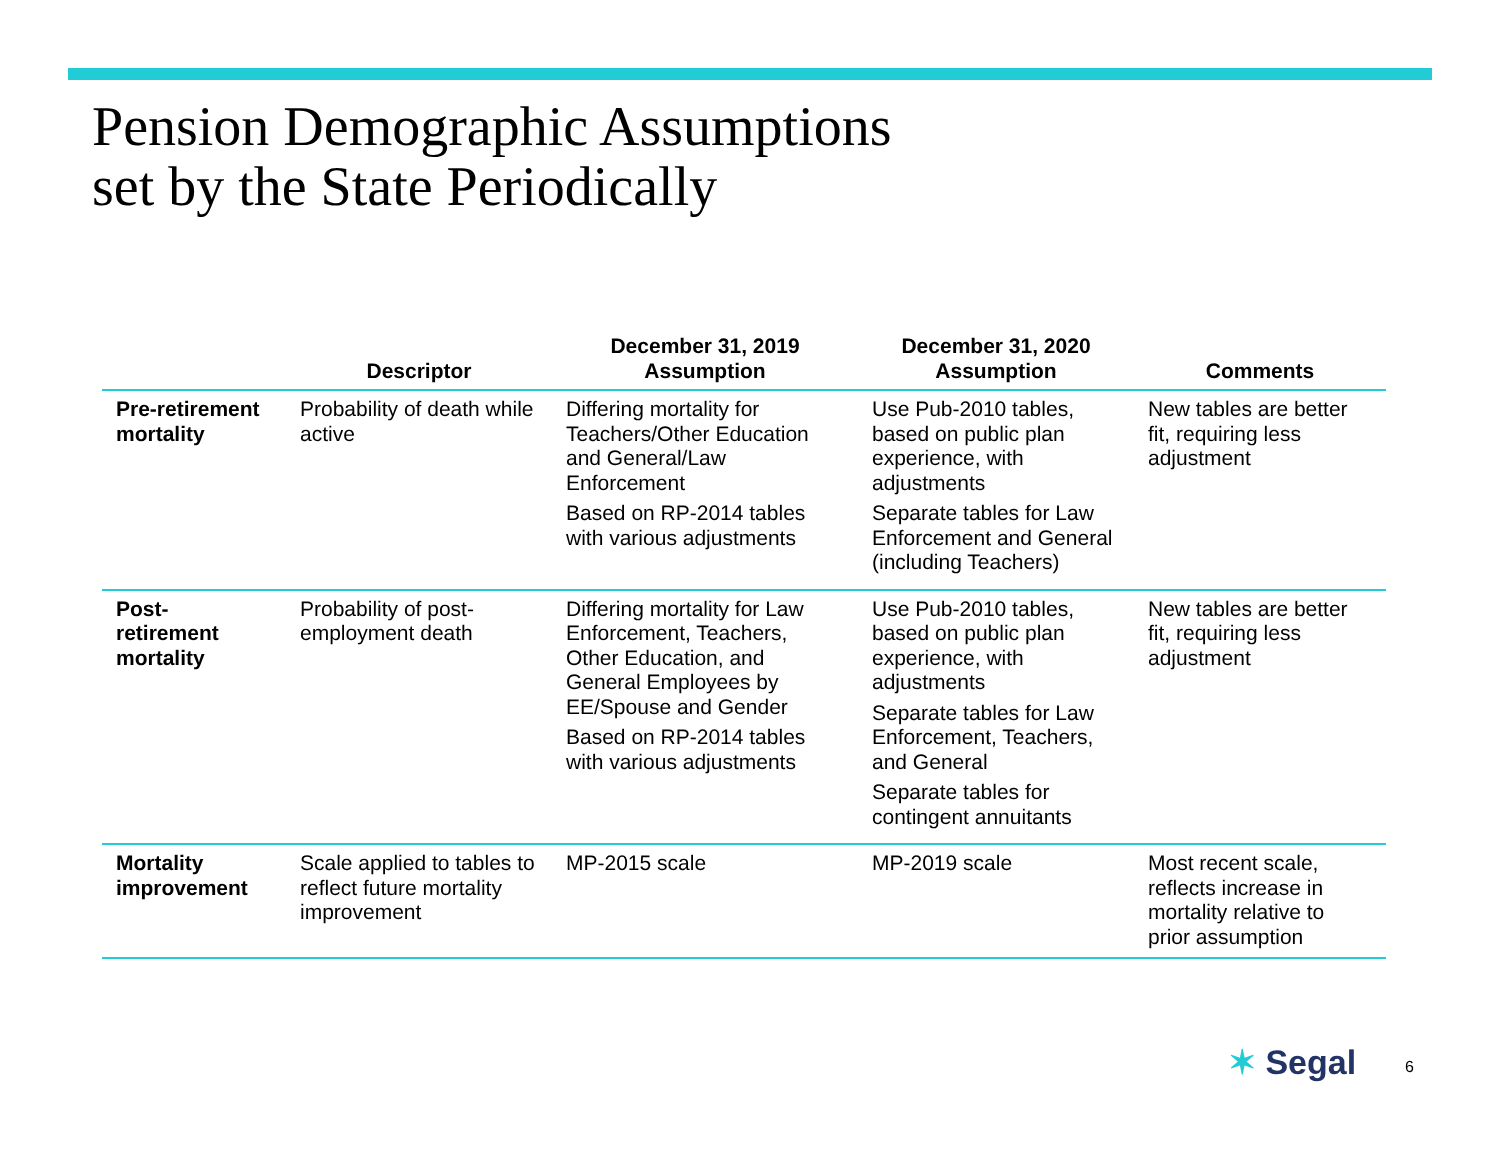Pension Demographic Assumptions
set by the State Periodically
| | Descriptor | December 31, 2019 Assumption | December 31, 2020 Assumption | Comments |
| --- | --- | --- | --- | --- |
| Pre-retirement mortality | Probability of death while active | Differing mortality for Teachers/Other Education and General/Law Enforcement Based on RP-2014 tables with various adjustments | Use Pub-2010 tables, based on public plan experience, with adjustments Separate tables for Law Enforcement and General (including Teachers) | New tables are better fit, requiring less adjustment |
| Post- retirement mortality | Probability of post-employment death | Differing mortality for Law Enforcement, Teachers, Other Education, and General Employees by EE/Spouse and Gender Based on RP-2014 tables with various adjustments | Use Pub-2010 tables, based on public plan experience, with adjustments Separate tables for Law Enforcement, Teachers, and General Separate tables for contingent annuitants | New tables are better fit, requiring less adjustment |
| Mortality improvement | Scale applied to tables to reflect future mortality improvement | MP-2015 scale | MP-2019 scale | Most recent scale, reflects increase in mortality relative to prior assumption |
✶ Segal 6